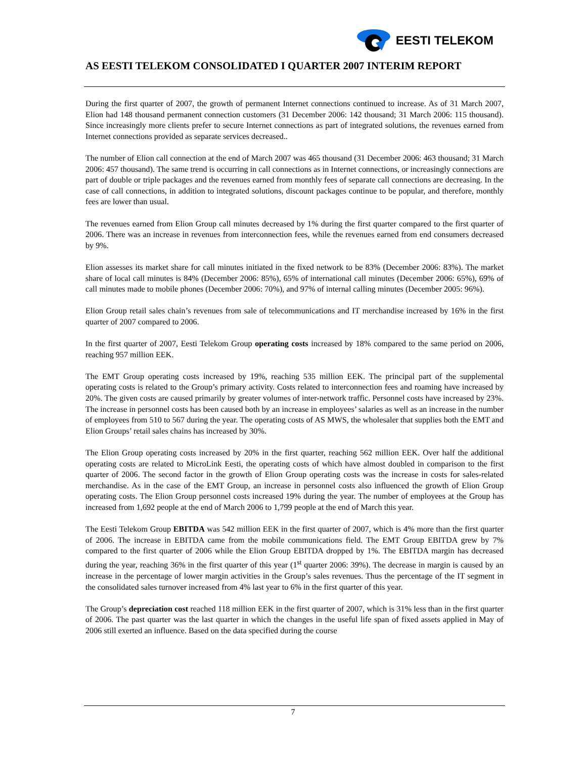EESTI TELEKOM
AS EESTI TELEKOM CONSOLIDATED I QUARTER 2007 INTERIM REPORT
During the first quarter of 2007, the growth of permanent Internet connections continued to increase. As of 31 March 2007, Elion had 148 thousand permanent connection customers (31 December 2006: 142 thousand; 31 March 2006: 115 thousand). Since increasingly more clients prefer to secure Internet connections as part of integrated solutions, the revenues earned from Internet connections provided as separate services decreased..
The number of Elion call connection at the end of March 2007 was 465 thousand (31 December 2006: 463 thousand; 31 March 2006: 457 thousand). The same trend is occurring in call connections as in Internet connections, or increasingly connections are part of double or triple packages and the revenues earned from monthly fees of separate call connections are decreasing. In the case of call connections, in addition to integrated solutions, discount packages continue to be popular, and therefore, monthly fees are lower than usual.
The revenues earned from Elion Group call minutes decreased by 1% during the first quarter compared to the first quarter of 2006. There was an increase in revenues from interconnection fees, while the revenues earned from end consumers decreased by 9%.
Elion assesses its market share for call minutes initiated in the fixed network to be 83% (December 2006: 83%). The market share of local call minutes is 84% (December 2006: 85%), 65% of international call minutes (December 2006: 65%), 69% of call minutes made to mobile phones (December 2006: 70%), and 97% of internal calling minutes (December 2005: 96%).
Elion Group retail sales chain’s revenues from sale of telecommunications and IT merchandise increased by 16% in the first quarter of 2007 compared to 2006.
In the first quarter of 2007, Eesti Telekom Group operating costs increased by 18% compared to the same period on 2006, reaching 957 million EEK.
The EMT Group operating costs increased by 19%, reaching 535 million EEK. The principal part of the supplemental operating costs is related to the Group’s primary activity. Costs related to interconnection fees and roaming have increased by 20%. The given costs are caused primarily by greater volumes of inter-network traffic. Personnel costs have increased by 23%. The increase in personnel costs has been caused both by an increase in employees’ salaries as well as an increase in the number of employees from 510 to 567 during the year. The operating costs of AS MWS, the wholesaler that supplies both the EMT and Elion Groups’ retail sales chains has increased by 30%.
The Elion Group operating costs increased by 20% in the first quarter, reaching 562 million EEK. Over half the additional operating costs are related to MicroLink Eesti, the operating costs of which have almost doubled in comparison to the first quarter of 2006. The second factor in the growth of Elion Group operating costs was the increase in costs for sales-related merchandise. As in the case of the EMT Group, an increase in personnel costs also influenced the growth of Elion Group operating costs. The Elion Group personnel costs increased 19% during the year. The number of employees at the Group has increased from 1,692 people at the end of March 2006 to 1,799 people at the end of March this year.
The Eesti Telekom Group EBITDA was 542 million EEK in the first quarter of 2007, which is 4% more than the first quarter of 2006. The increase in EBITDA came from the mobile communications field. The EMT Group EBITDA grew by 7% compared to the first quarter of 2006 while the Elion Group EBITDA dropped by 1%. The EBITDA margin has decreased during the year, reaching 36% in the first quarter of this year (1<sup>st</sup> quarter 2006: 39%). The decrease in margin is caused by an increase in the percentage of lower margin activities in the Group’s sales revenues. Thus the percentage of the IT segment in the consolidated sales turnover increased from 4% last year to 6% in the first quarter of this year.
The Group’s depreciation cost reached 118 million EEK in the first quarter of 2007, which is 31% less than in the first quarter of 2006. The past quarter was the last quarter in which the changes in the useful life span of fixed assets applied in May of 2006 still exerted an influence. Based on the data specified during the course
7